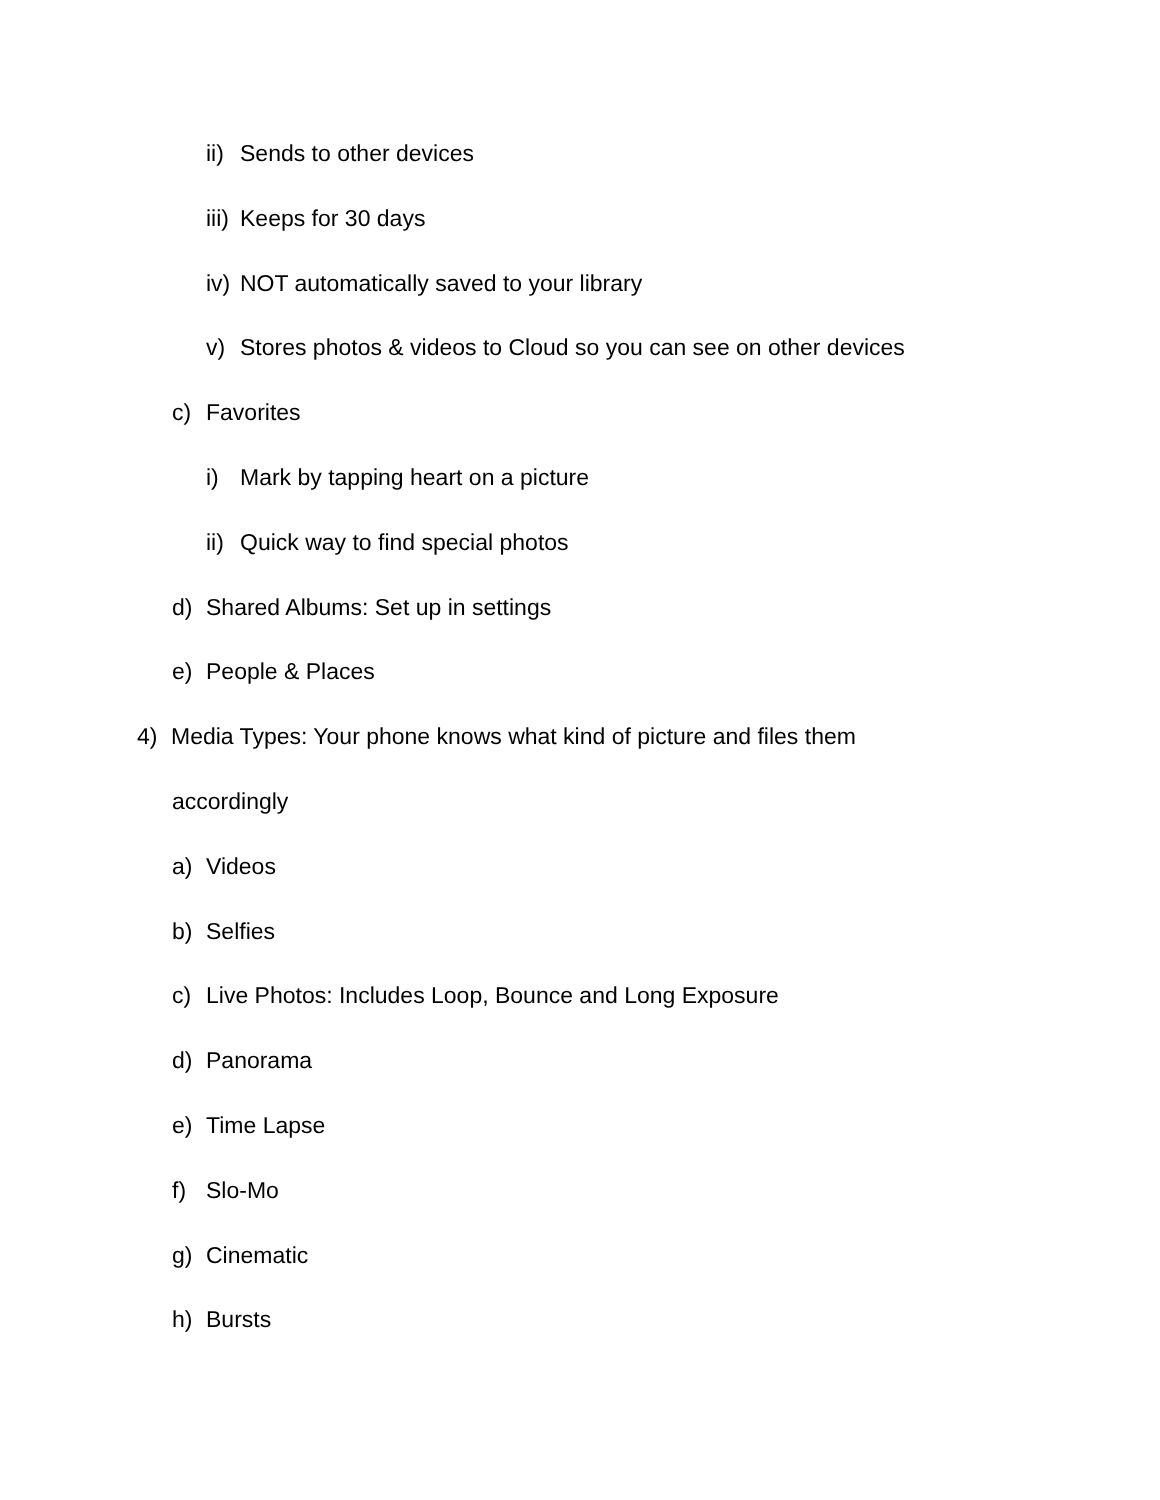ii) Sends to other devices
iii) Keeps for 30 days
iv) NOT automatically saved to your library
v) Stores photos & videos to Cloud so you can see on other devices
c) Favorites
i) Mark by tapping heart on a picture
ii) Quick way to find special photos
d) Shared Albums: Set up in settings
e) People & Places
4) Media Types: Your phone knows what kind of picture and files them
accordingly
a) Videos
b) Selfies
c) Live Photos: Includes Loop, Bounce and Long Exposure
d) Panorama
e) Time Lapse
f) Slo-Mo
g) Cinematic
h) Bursts